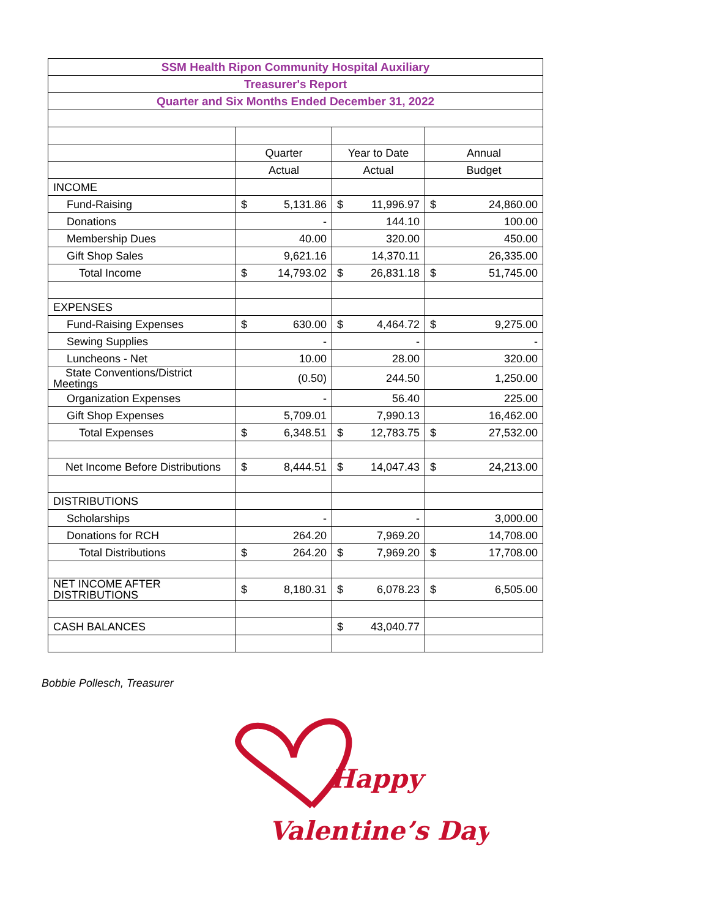| SSM Health Ripon Community Hospital Auxiliary | | | |
| --- | --- | --- | --- |
| Treasurer's Report | | | |
| Quarter and Six Months Ended December 31, 2022 | | | |
| | Quarter | Year to Date | Annual |
| | Actual | Actual | Budget |
| INCOME | | | |
| Fund-Raising | $ 5,131.86 | $ 11,996.97 | $ 24,860.00 |
| Donations | - | 144.10 | 100.00 |
| Membership Dues | 40.00 | 320.00 | 450.00 |
| Gift Shop Sales | 9,621.16 | 14,370.11 | 26,335.00 |
| Total Income | $ 14,793.02 | $ 26,831.18 | $ 51,745.00 |
| EXPENSES | | | |
| Fund-Raising Expenses | $ 630.00 | $ 4,464.72 | $ 9,275.00 |
| Sewing Supplies | - | - | - |
| Luncheons - Net | 10.00 | 28.00 | 320.00 |
| State Conventions/District Meetings | (0.50) | 244.50 | 1,250.00 |
| Organization Expenses | - | 56.40 | 225.00 |
| Gift Shop Expenses | 5,709.01 | 7,990.13 | 16,462.00 |
| Total Expenses | $ 6,348.51 | $ 12,783.75 | $ 27,532.00 |
| Net Income Before Distributions | $ 8,444.51 | $ 14,047.43 | $ 24,213.00 |
| DISTRIBUTIONS | | | |
| Scholarships | - | - | 3,000.00 |
| Donations for RCH | 264.20 | 7,969.20 | 14,708.00 |
| Total Distributions | $ 264.20 | $ 7,969.20 | $ 17,708.00 |
| NET INCOME AFTER DISTRIBUTIONS | $ 8,180.31 | $ 6,078.23 | $ 6,505.00 |
| CASH BALANCES | | $ 43,040.77 | |
Bobbie Pollesch, Treasurer
Happy
Valentine’s Day